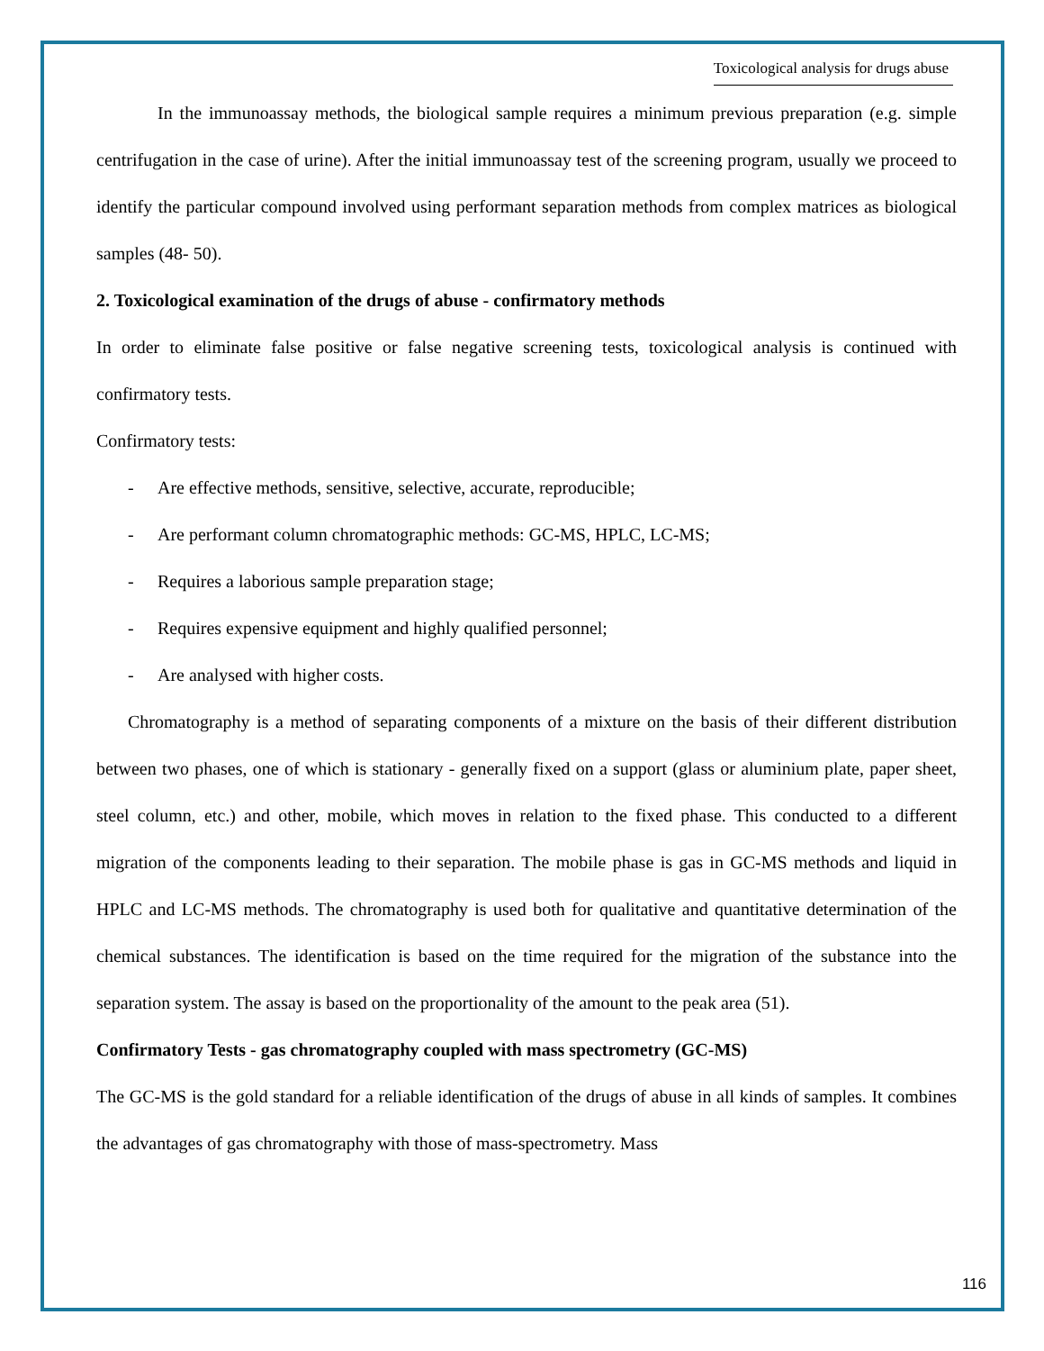Toxicological analysis for drugs abuse
In the immunoassay methods, the biological sample requires a minimum previous preparation (e.g. simple centrifugation in the case of urine). After the initial immunoassay test of the screening program, usually we proceed to identify the particular compound involved using performant separation methods from complex matrices as biological samples (48- 50).
2. Toxicological examination of the drugs of abuse - confirmatory methods
In order to eliminate false positive or false negative screening tests, toxicological analysis is continued with confirmatory tests.
Confirmatory tests:
- Are effective methods, sensitive, selective, accurate, reproducible;
- Are performant column chromatographic methods: GC-MS, HPLC, LC-MS;
- Requires a laborious sample preparation stage;
- Requires expensive equipment and highly qualified personnel;
- Are analysed with higher costs.
Chromatography is a method of separating components of a mixture on the basis of their different distribution between two phases, one of which is stationary - generally fixed on a support (glass or aluminium plate, paper sheet, steel column, etc.) and other, mobile, which moves in relation to the fixed phase. This conducted to a different migration of the components leading to their separation. The mobile phase is gas in GC-MS methods and liquid in HPLC and LC-MS methods. The chromatography is used both for qualitative and quantitative determination of the chemical substances. The identification is based on the time required for the migration of the substance into the separation system. The assay is based on the proportionality of the amount to the peak area (51).
Confirmatory Tests - gas chromatography coupled with mass spectrometry (GC-MS)
The GC-MS is the gold standard for a reliable identification of the drugs of abuse in all kinds of samples. It combines the advantages of gas chromatography with those of mass-spectrometry. Mass
116